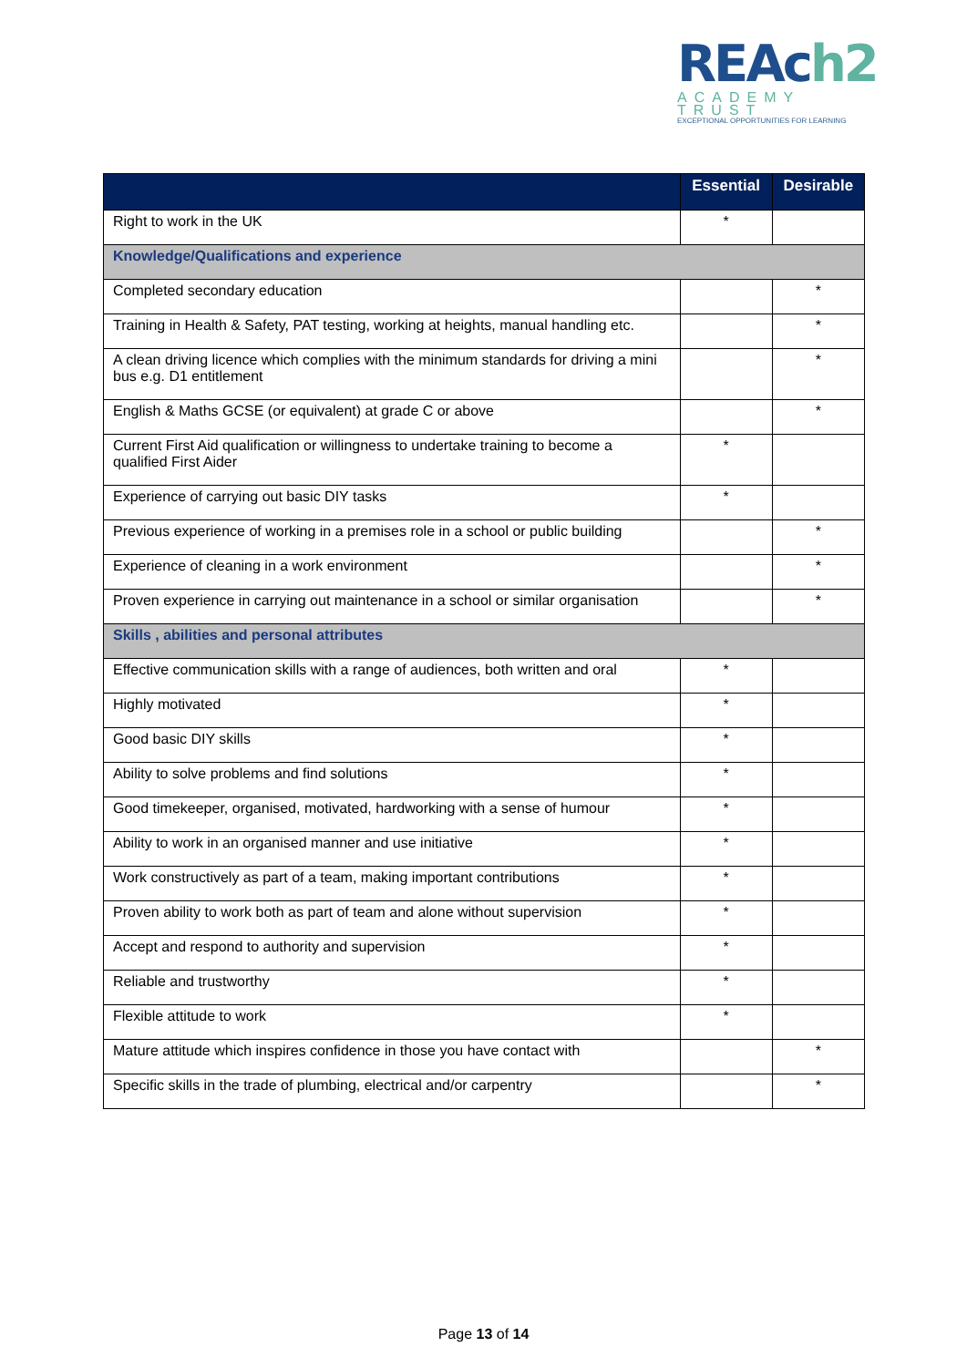REAch2
ACADEMY TRUST
EXCEPTIONAL OPPORTUNITIES FOR LEARNING
| | Essential | Desirable |
| --- | --- | --- |
| Right to work in the UK | * | |
| Knowledge/Qualifications and experience | | |
| Completed secondary education | | * |
| Training in Health & Safety, PAT testing, working at heights, manual handling etc. | | * |
| A clean driving licence which complies with the minimum standards for driving a mini bus e.g. D1 entitlement | | * |
| English & Maths GCSE (or equivalent) at grade C or above | | * |
| Current First Aid qualification or willingness to undertake training to become a qualified First Aider | * | |
| Experience of carrying out basic DIY tasks | * | |
| Previous experience of working in a premises role in a school or public building | | * |
| Experience of cleaning in a work environment | | * |
| Proven experience in carrying out maintenance in a school or similar organisation | | * |
| Skills , abilities and personal attributes | | |
| Effective communication skills with a range of audiences, both written and oral | * | |
| Highly motivated | * | |
| Good basic DIY skills | * | |
| Ability to solve problems and find solutions | * | |
| Good timekeeper, organised, motivated, hardworking with a sense of humour | * | |
| Ability to work in an organised manner and use initiative | * | |
| Work constructively as part of a team, making important contributions | * | |
| Proven ability to work both as part of team and alone without supervision | * | |
| Accept and respond to authority and supervision | * | |
| Reliable and trustworthy | * | |
| Flexible attitude to work | * | |
| Mature attitude which inspires confidence in those you have contact with | | * |
| Specific skills in the trade of plumbing, electrical and/or carpentry | | * |
Page 13 of 14